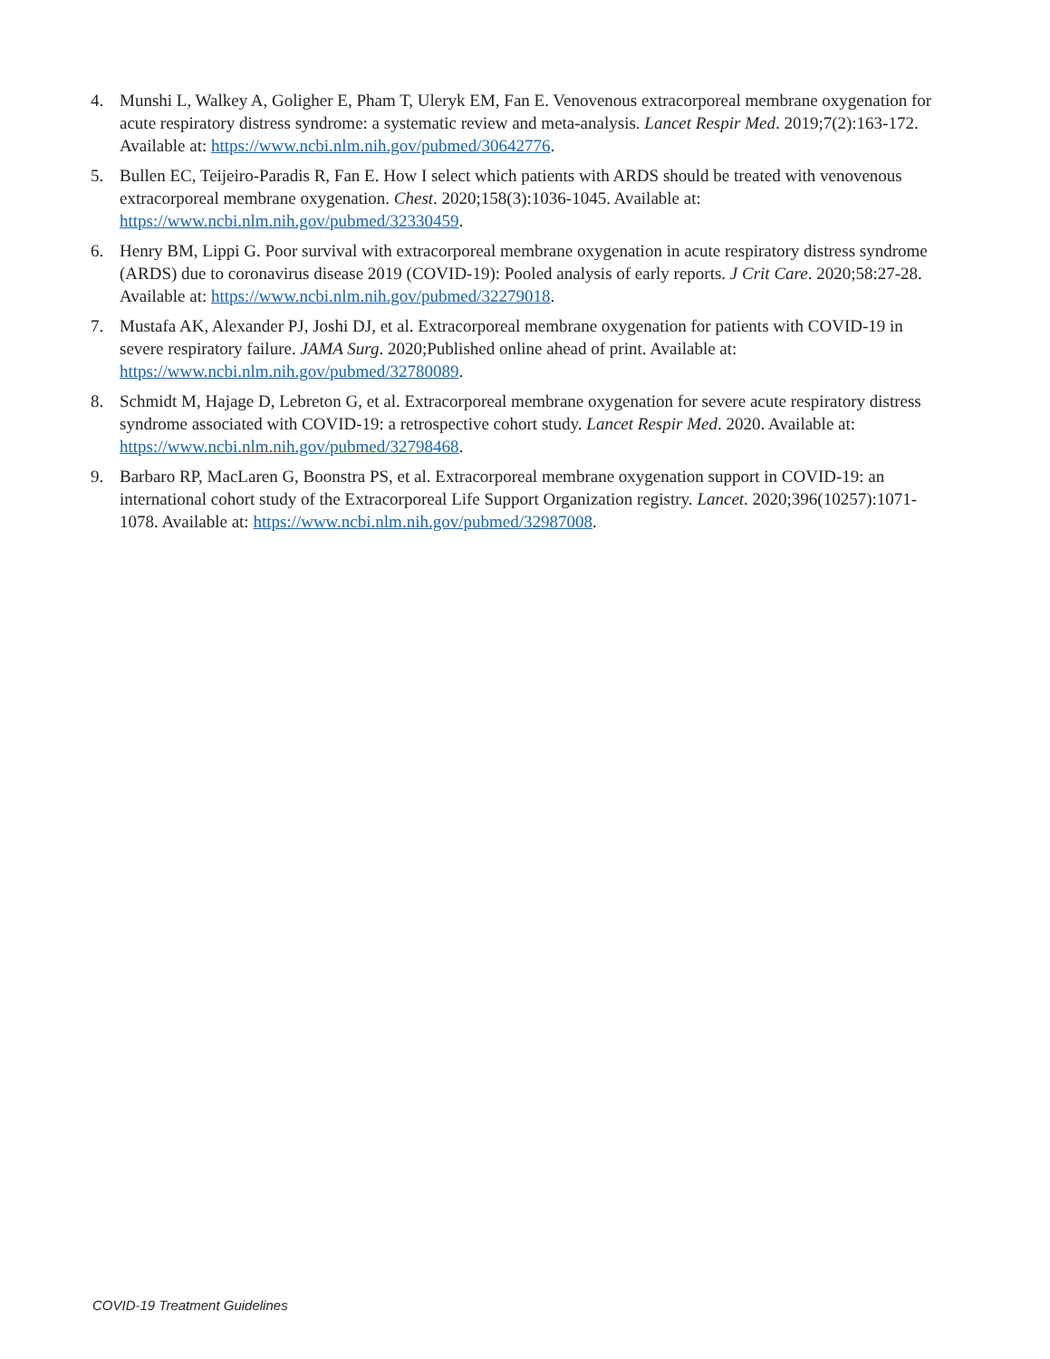4. Munshi L, Walkey A, Goligher E, Pham T, Uleryk EM, Fan E. Venovenous extracorporeal membrane oxygenation for acute respiratory distress syndrome: a systematic review and meta-analysis. Lancet Respir Med. 2019;7(2):163-172. Available at: https://www.ncbi.nlm.nih.gov/pubmed/30642776.
5. Bullen EC, Teijeiro-Paradis R, Fan E. How I select which patients with ARDS should be treated with venovenous extracorporeal membrane oxygenation. Chest. 2020;158(3):1036-1045. Available at: https://www.ncbi.nlm.nih.gov/pubmed/32330459.
6. Henry BM, Lippi G. Poor survival with extracorporeal membrane oxygenation in acute respiratory distress syndrome (ARDS) due to coronavirus disease 2019 (COVID-19): Pooled analysis of early reports. J Crit Care. 2020;58:27-28. Available at: https://www.ncbi.nlm.nih.gov/pubmed/32279018.
7. Mustafa AK, Alexander PJ, Joshi DJ, et al. Extracorporeal membrane oxygenation for patients with COVID-19 in severe respiratory failure. JAMA Surg. 2020;Published online ahead of print. Available at: https://www.ncbi.nlm.nih.gov/pubmed/32780089.
8. Schmidt M, Hajage D, Lebreton G, et al. Extracorporeal membrane oxygenation for severe acute respiratory distress syndrome associated with COVID-19: a retrospective cohort study. Lancet Respir Med. 2020. Available at: https://www.ncbi.nlm.nih.gov/pubmed/32798468.
9. Barbaro RP, MacLaren G, Boonstra PS, et al. Extracorporeal membrane oxygenation support in COVID-19: an international cohort study of the Extracorporeal Life Support Organization registry. Lancet. 2020;396(10257):1071-1078. Available at: https://www.ncbi.nlm.nih.gov/pubmed/32987008.
COVID-19 Treatment Guidelines